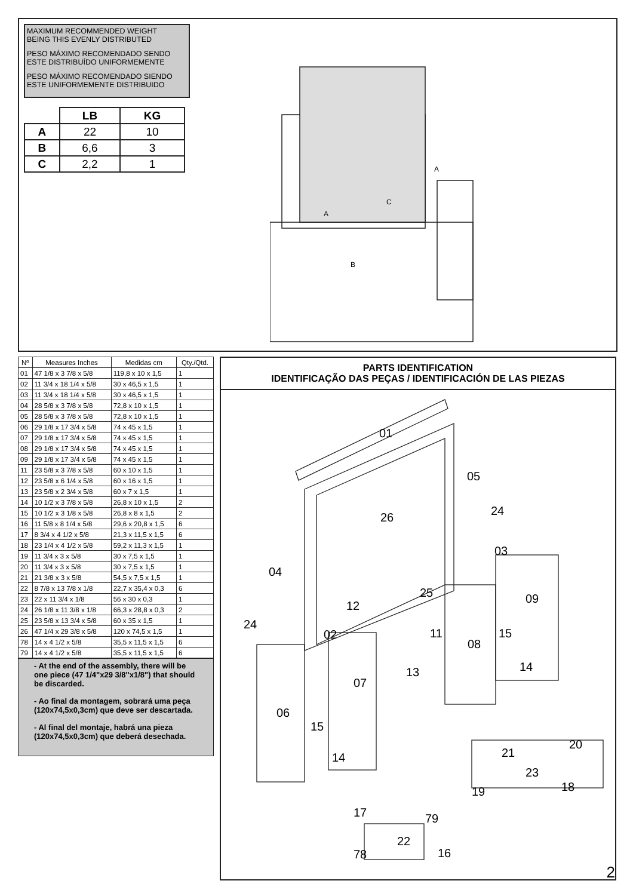MAXIMUM RECOMMENDED WEIGHT
BEING THIS EVENLY DISTRIBUTED
PESO MÁXIMO RECOMENDADO SENDO
ESTE DISTRIBUÍDO UNIFORMEMENTE
PESO MÁXIMO RECOMENDADO SIENDO
ESTE UNIFORMEMENTE DISTRIBUIDO
| | LB | KG |
| --- | --- | --- |
| A | 22 | 10 |
| B | 6,6 | 3 |
| C | 2,2 | 1 |
A
A
C
B
| Nº | Measures Inches | Medidas cm | Qty./Qtd. |
| --- | --- | --- | --- |
| 01 | 47 1/8 x 3 7/8 x 5/8 | 119,8 x 10 x 1,5 | 1 |
| 02 | 11 3/4 x 18 1/4 x 5/8 | 30 x 46,5 x 1,5 | 1 |
| 03 | 11 3/4 x 18 1/4 x 5/8 | 30 x 46,5 x 1,5 | 1 |
| 04 | 28 5/8 x 3 7/8 x 5/8 | 72,8 x 10 x 1,5 | 1 |
| 05 | 28 5/8 x 3 7/8 x 5/8 | 72,8 x 10 x 1,5 | 1 |
| 06 | 29 1/8 x 17 3/4 x 5/8 | 74 x 45 x 1,5 | 1 |
| 07 | 29 1/8 x 17 3/4 x 5/8 | 74 x 45 x 1,5 | 1 |
| 08 | 29 1/8 x 17 3/4 x 5/8 | 74 x 45 x 1,5 | 1 |
| 09 | 29 1/8 x 17 3/4 x 5/8 | 74 x 45 x 1,5 | 1 |
| 11 | 23 5/8 x 3 7/8 x 5/8 | 60 x 10 x 1,5 | 1 |
| 12 | 23 5/8 x 6 1/4 x 5/8 | 60 x 16 x 1,5 | 1 |
| 13 | 23 5/8 x 2 3/4 x 5/8 | 60 x 7 x 1,5 | 1 |
| 14 | 10 1/2 x 3 7/8 x 5/8 | 26,8 x 10 x 1,5 | 2 |
| 15 | 10 1/2 x 3 1/8 x 5/8 | 26,8 x 8 x 1,5 | 2 |
| 16 | 11 5/8 x 8 1/4 x 5/8 | 29,6 x 20,8 x 1,5 | 6 |
| 17 | 8 3/4 x 4 1/2 x 5/8 | 21,3 x 11,5 x 1,5 | 6 |
| 18 | 23 1/4 x 4 1/2 x 5/8 | 59,2 x 11,3 x 1,5 | 1 |
| 19 | 11 3/4 x 3 x 5/8 | 30 x 7,5 x 1,5 | 1 |
| 20 | 11 3/4 x 3 x 5/8 | 30 x 7,5 x 1,5 | 1 |
| 21 | 21 3/8 x 3 x 5/8 | 54,5 x 7,5 x 1,5 | 1 |
| 22 | 8 7/8 x 13 7/8 x 1/8 | 22,7 x 35,4 x 0,3 | 6 |
| 23 | 22 x 11 3/4 x 1/8 | 56 x 30 x 0,3 | 1 |
| 24 | 26 1/8 x 11 3/8 x 1/8 | 66,3 x 28,8 x 0,3 | 2 |
| 25 | 23 5/8 x 13 3/4 x 5/8 | 60 x 35 x 1,5 | 1 |
| 26 | 47 1/4 x 29 3/8 x 5/8 | 120 x 74,5 x 1,5 | 1 |
| 78 | 14 x 4 1/2 x 5/8 | 35,5 x 11,5 x 1,5 | 6 |
| 79 | 14 x 4 1/2 x 5/8 | 35,5 x 11,5 x 1,5 | 6 |
- At the end of the assembly, there will be one piece (47 1/4"x29 3/8"x1/8") that should be discarded.
- Ao final da montagem, sobrará uma peça (120x74,5x0,3cm) que deve ser descartada.
- Al final del montaje, habrá una pieza (120x74,5x0,3cm) que deberá desechada.
PARTS IDENTIFICATION
IDENTIFICAÇÃO DAS PEÇAS / IDENTIFICACIÓN DE LAS PIEZAS
01
05
26 24
03
04
25 09
12
24
02 11 15
08
14 13
07
06
15
14 21
20
23
19 18
17 79
22
78 16
2